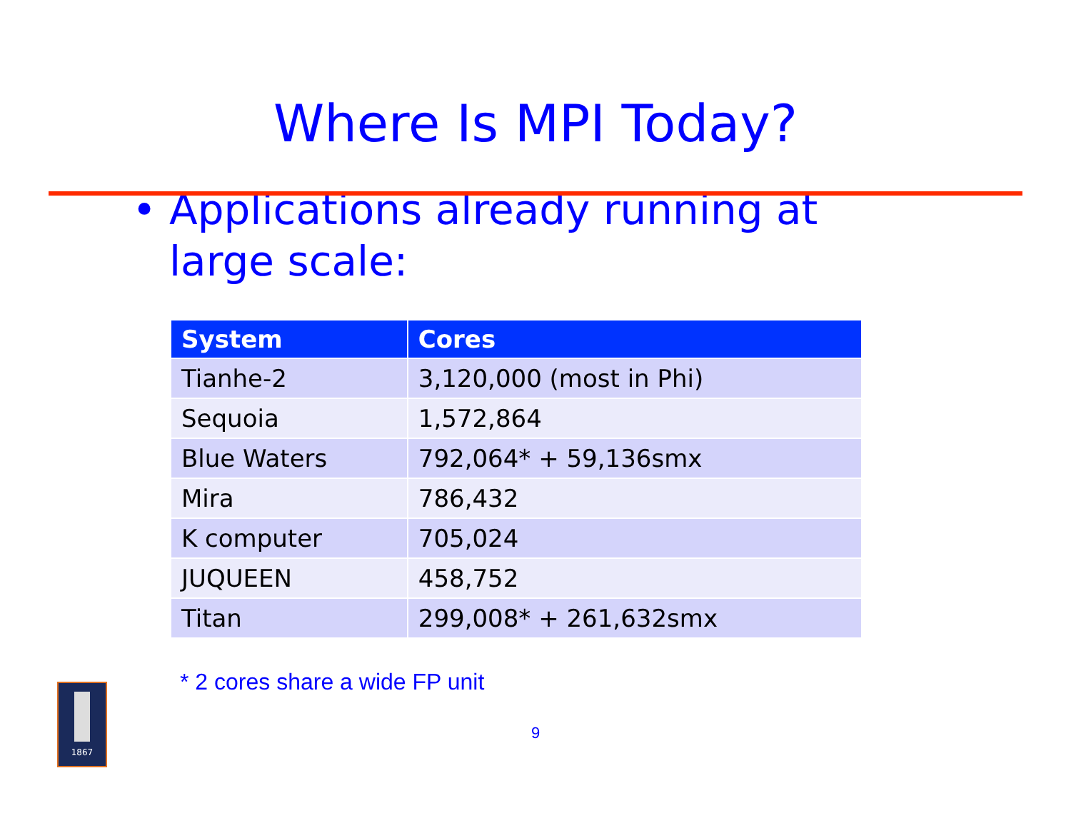Where Is MPI Today?
• Applications already running at
large scale:
| System | Cores |
| --- | --- |
| Tianhe-2 | 3,120,000 (most in Phi) |
| Sequoia | 1,572,864 |
| Blue Waters | 792,064* + 59,136smx |
| Mira | 786,432 |
| K computer | 705,024 |
| JUQUEEN | 458,752 |
| Titan | 299,008* + 261,632smx |
* 2 cores share a wide FP unit
9
1867